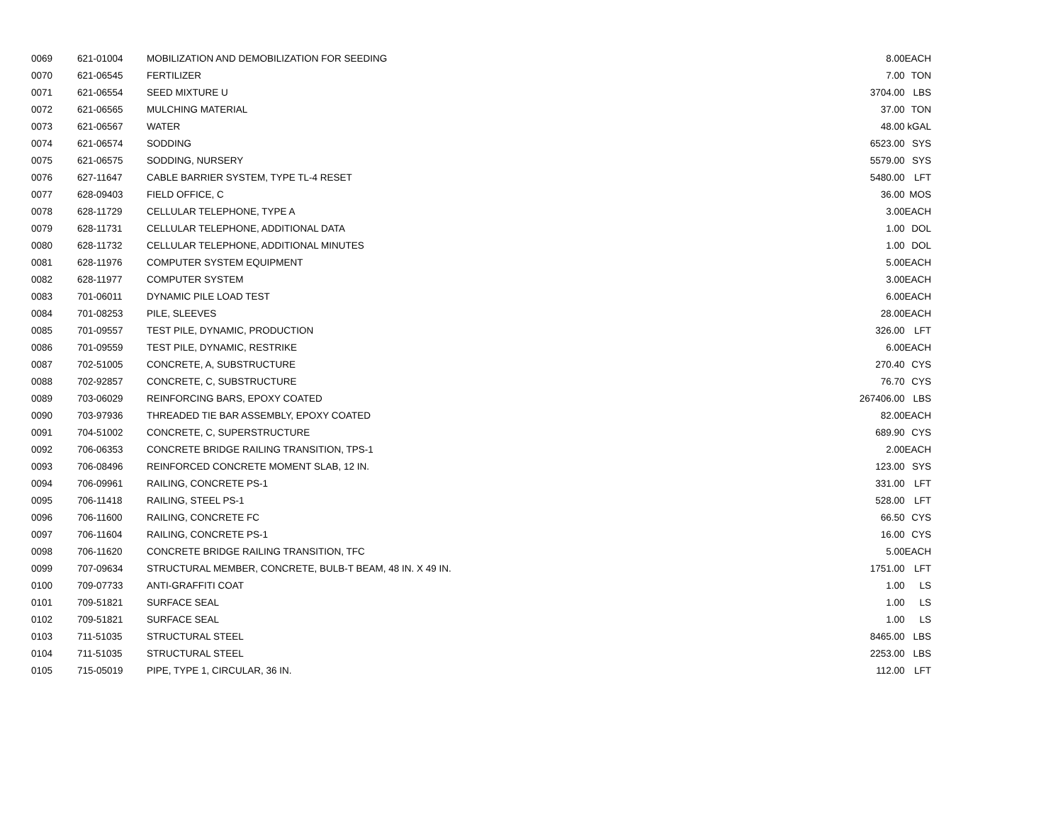| 0069 | 621-01004 | MOBILIZATION AND DEMOBILIZATION FOR SEEDING | 8.00 | EACH |
| 0070 | 621-06545 | FERTILIZER | 7.00 | TON |
| 0071 | 621-06554 | SEED MIXTURE U | 3704.00 | LBS |
| 0072 | 621-06565 | MULCHING MATERIAL | 37.00 | TON |
| 0073 | 621-06567 | WATER | 48.00 | kGAL |
| 0074 | 621-06574 | SODDING | 6523.00 | SYS |
| 0075 | 621-06575 | SODDING, NURSERY | 5579.00 | SYS |
| 0076 | 627-11647 | CABLE BARRIER SYSTEM, TYPE TL-4 RESET | 5480.00 | LFT |
| 0077 | 628-09403 | FIELD OFFICE, C | 36.00 | MOS |
| 0078 | 628-11729 | CELLULAR TELEPHONE, TYPE A | 3.00 | EACH |
| 0079 | 628-11731 | CELLULAR TELEPHONE, ADDITIONAL DATA | 1.00 | DOL |
| 0080 | 628-11732 | CELLULAR TELEPHONE, ADDITIONAL MINUTES | 1.00 | DOL |
| 0081 | 628-11976 | COMPUTER SYSTEM EQUIPMENT | 5.00 | EACH |
| 0082 | 628-11977 | COMPUTER SYSTEM | 3.00 | EACH |
| 0083 | 701-06011 | DYNAMIC PILE LOAD TEST | 6.00 | EACH |
| 0084 | 701-08253 | PILE, SLEEVES | 28.00 | EACH |
| 0085 | 701-09557 | TEST PILE, DYNAMIC, PRODUCTION | 326.00 | LFT |
| 0086 | 701-09559 | TEST PILE, DYNAMIC, RESTRIKE | 6.00 | EACH |
| 0087 | 702-51005 | CONCRETE, A, SUBSTRUCTURE | 270.40 | CYS |
| 0088 | 702-92857 | CONCRETE, C, SUBSTRUCTURE | 76.70 | CYS |
| 0089 | 703-06029 | REINFORCING BARS, EPOXY COATED | 267406.00 | LBS |
| 0090 | 703-97936 | THREADED TIE BAR ASSEMBLY, EPOXY COATED | 82.00 | EACH |
| 0091 | 704-51002 | CONCRETE, C, SUPERSTRUCTURE | 689.90 | CYS |
| 0092 | 706-06353 | CONCRETE BRIDGE RAILING TRANSITION, TPS-1 | 2.00 | EACH |
| 0093 | 706-08496 | REINFORCED CONCRETE MOMENT SLAB, 12 IN. | 123.00 | SYS |
| 0094 | 706-09961 | RAILING, CONCRETE PS-1 | 331.00 | LFT |
| 0095 | 706-11418 | RAILING, STEEL PS-1 | 528.00 | LFT |
| 0096 | 706-11600 | RAILING, CONCRETE FC | 66.50 | CYS |
| 0097 | 706-11604 | RAILING, CONCRETE PS-1 | 16.00 | CYS |
| 0098 | 706-11620 | CONCRETE BRIDGE RAILING TRANSITION, TFC | 5.00 | EACH |
| 0099 | 707-09634 | STRUCTURAL MEMBER, CONCRETE, BULB-T BEAM, 48 IN. X 49 IN. | 1751.00 | LFT |
| 0100 | 709-07733 | ANTI-GRAFFITI COAT | 1.00 | LS |
| 0101 | 709-51821 | SURFACE SEAL | 1.00 | LS |
| 0102 | 709-51821 | SURFACE SEAL | 1.00 | LS |
| 0103 | 711-51035 | STRUCTURAL STEEL | 8465.00 | LBS |
| 0104 | 711-51035 | STRUCTURAL STEEL | 2253.00 | LBS |
| 0105 | 715-05019 | PIPE, TYPE 1, CIRCULAR, 36 IN. | 112.00 | LFT |